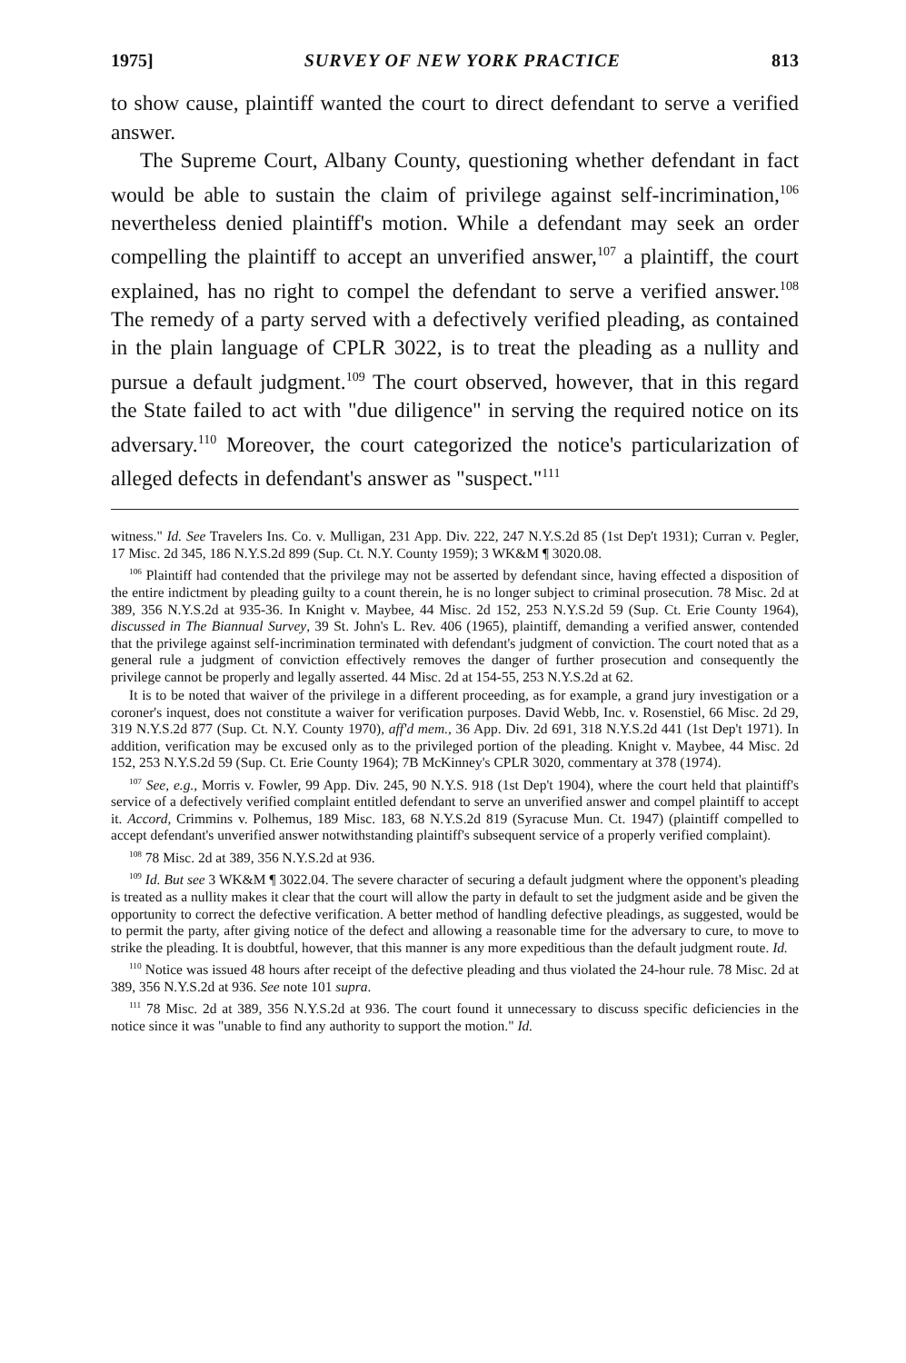1975] SURVEY OF NEW YORK PRACTICE 813
to show cause, plaintiff wanted the court to direct defendant to serve a verified answer.
The Supreme Court, Albany County, questioning whether defendant in fact would be able to sustain the claim of privilege against self-incrimination,<sup>106</sup> nevertheless denied plaintiff's motion. While a defendant may seek an order compelling the plaintiff to accept an unverified answer,<sup>107</sup> a plaintiff, the court explained, has no right to compel the defendant to serve a verified answer.<sup>108</sup> The remedy of a party served with a defectively verified pleading, as contained in the plain language of CPLR 3022, is to treat the pleading as a nullity and pursue a default judgment.<sup>109</sup> The court observed, however, that in this regard the State failed to act with "due diligence" in serving the required notice on its adversary.<sup>110</sup> Moreover, the court categorized the notice's particularization of alleged defects in defendant's answer as "suspect."<sup>111</sup>
witness." Id. See Travelers Ins. Co. v. Mulligan, 231 App. Div. 222, 247 N.Y.S.2d 85 (1st Dep't 1931); Curran v. Pegler, 17 Misc. 2d 345, 186 N.Y.S.2d 899 (Sup. Ct. N.Y. County 1959); 3 WK&M ¶ 3020.08.
<sup>106</sup> Plaintiff had contended that the privilege may not be asserted by defendant since, having effected a disposition of the entire indictment by pleading guilty to a count therein, he is no longer subject to criminal prosecution. 78 Misc. 2d at 389, 356 N.Y.S.2d at 935-36. In Knight v. Maybee, 44 Misc. 2d 152, 253 N.Y.S.2d 59 (Sup. Ct. Erie County 1964), discussed in The Biannual Survey, 39 St. John's L. Rev. 406 (1965), plaintiff, demanding a verified answer, contended that the privilege against self-incrimination terminated with defendant's judgment of conviction. The court noted that as a general rule a judgment of conviction effectively removes the danger of further prosecution and consequently the privilege cannot be properly and legally asserted. 44 Misc. 2d at 154-55, 253 N.Y.S.2d at 62.
It is to be noted that waiver of the privilege in a different proceeding, as for example, a grand jury investigation or a coroner's inquest, does not constitute a waiver for verification purposes. David Webb, Inc. v. Rosenstiel, 66 Misc. 2d 29, 319 N.Y.S.2d 877 (Sup. Ct. N.Y. County 1970), aff'd mem., 36 App. Div. 2d 691, 318 N.Y.S.2d 441 (1st Dep't 1971). In addition, verification may be excused only as to the privileged portion of the pleading. Knight v. Maybee, 44 Misc. 2d 152, 253 N.Y.S.2d 59 (Sup. Ct. Erie County 1964); 7B McKinney's CPLR 3020, commentary at 378 (1974).
<sup>107</sup> See, e.g., Morris v. Fowler, 99 App. Div. 245, 90 N.Y.S. 918 (1st Dep't 1904), where the court held that plaintiff's service of a defectively verified complaint entitled defendant to serve an unverified answer and compel plaintiff to accept it. Accord, Crimmins v. Polhemus, 189 Misc. 183, 68 N.Y.S.2d 819 (Syracuse Mun. Ct. 1947) (plaintiff compelled to accept defendant's unverified answer notwithstanding plaintiff's subsequent service of a properly verified complaint).
<sup>108</sup> 78 Misc. 2d at 389, 356 N.Y.S.2d at 936.
<sup>109</sup> Id. But see 3 WK&M ¶ 3022.04. The severe character of securing a default judgment where the opponent's pleading is treated as a nullity makes it clear that the court will allow the party in default to set the judgment aside and be given the opportunity to correct the defective verification. A better method of handling defective pleadings, as suggested, would be to permit the party, after giving notice of the defect and allowing a reasonable time for the adversary to cure, to move to strike the pleading. It is doubtful, however, that this manner is any more expeditious than the default judgment route. Id.
<sup>110</sup> Notice was issued 48 hours after receipt of the defective pleading and thus violated the 24-hour rule. 78 Misc. 2d at 389, 356 N.Y.S.2d at 936. See note 101 supra.
<sup>111</sup> 78 Misc. 2d at 389, 356 N.Y.S.2d at 936. The court found it unnecessary to discuss specific deficiencies in the notice since it was "unable to find any authority to support the motion." Id.